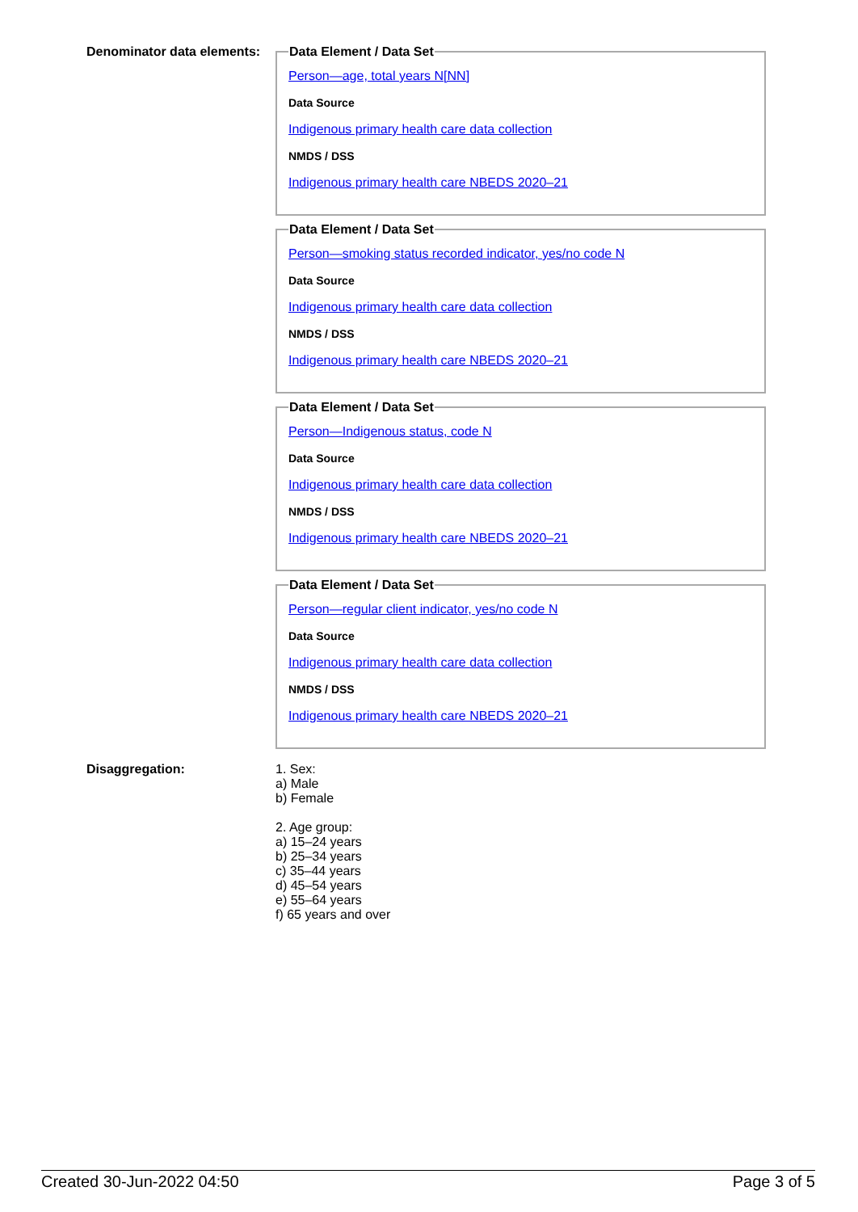Denominator data elements:
Data Element / Data Set
Person—age, total years N[NN]
Data Source
Indigenous primary health care data collection
NMDS / DSS
Indigenous primary health care NBEDS 2020–21
Data Element / Data Set
Person—smoking status recorded indicator, yes/no code N
Data Source
Indigenous primary health care data collection
NMDS / DSS
Indigenous primary health care NBEDS 2020–21
Data Element / Data Set
Person—Indigenous status, code N
Data Source
Indigenous primary health care data collection
NMDS / DSS
Indigenous primary health care NBEDS 2020–21
Data Element / Data Set
Person—regular client indicator, yes/no code N
Data Source
Indigenous primary health care data collection
NMDS / DSS
Indigenous primary health care NBEDS 2020–21
Disaggregation: 1. Sex:
a) Male
b) Female
2. Age group:
a) 15–24 years
b) 25–34 years
c) 35–44 years
d) 45–54 years
e) 55–64 years
f) 65 years and over
Created 30-Jun-2022 04:50 Page 3 of 5